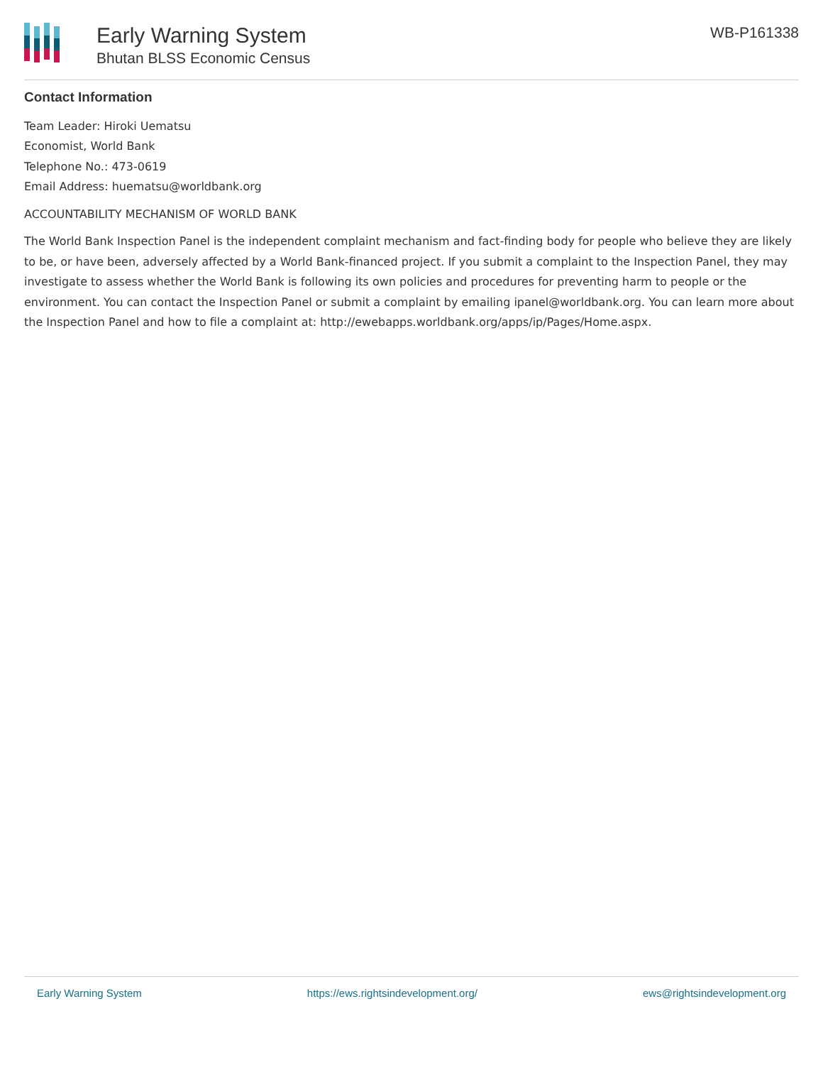Early Warning System
Bhutan BLSS Economic Census
WB-P161338
Contact Information
Team Leader: Hiroki Uematsu
Economist, World Bank
Telephone No.: 473-0619
Email Address: huematsu@worldbank.org
ACCOUNTABILITY MECHANISM OF WORLD BANK
The World Bank Inspection Panel is the independent complaint mechanism and fact-finding body for people who believe they are likely to be, or have been, adversely affected by a World Bank-financed project. If you submit a complaint to the Inspection Panel, they may investigate to assess whether the World Bank is following its own policies and procedures for preventing harm to people or the environment. You can contact the Inspection Panel or submit a complaint by emailing ipanel@worldbank.org. You can learn more about the Inspection Panel and how to file a complaint at: http://ewebapps.worldbank.org/apps/ip/Pages/Home.aspx.
Early Warning System https://ews.rightsindevelopment.org/ ews@rightsindevelopment.org